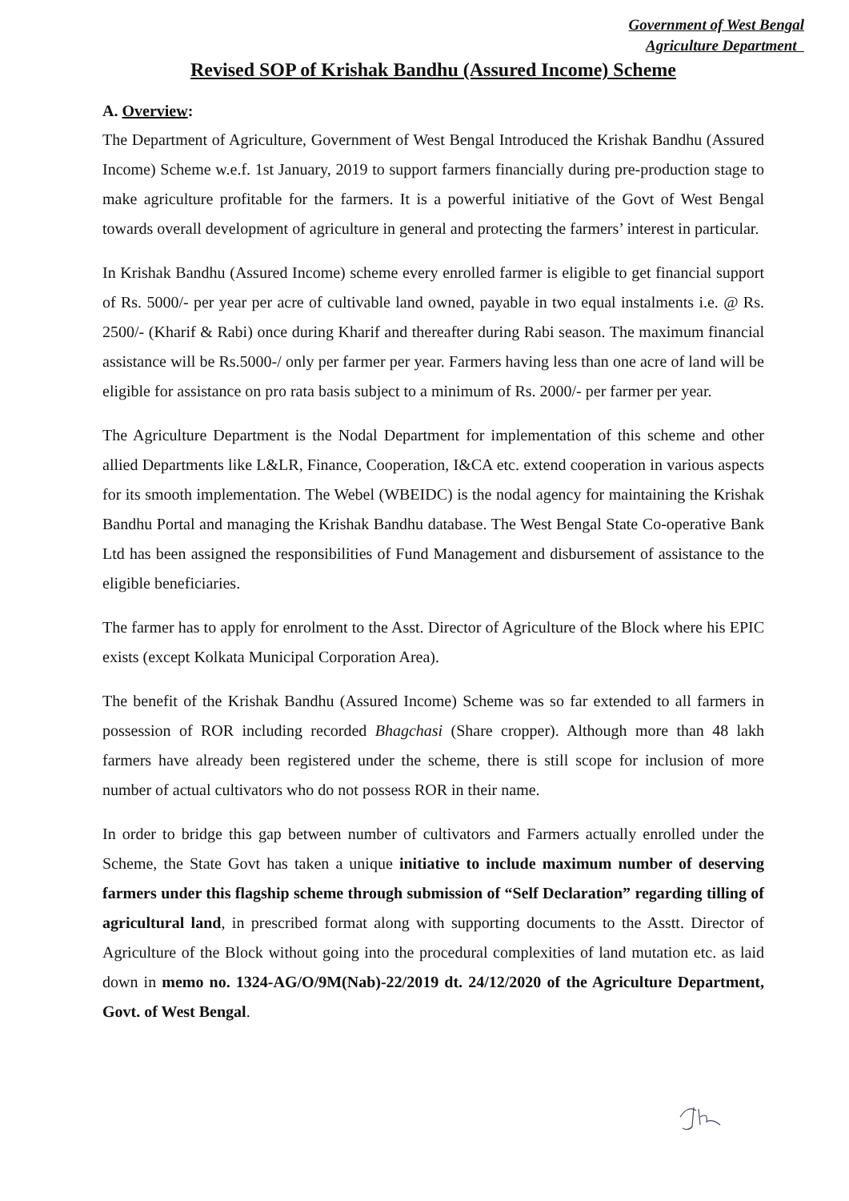Government of West Bengal
Agriculture Department
Revised SOP of Krishak Bandhu (Assured Income) Scheme
A. Overview:
The Department of Agriculture, Government of West Bengal Introduced the Krishak Bandhu (Assured Income) Scheme w.e.f. 1st January, 2019 to support farmers financially during pre-production stage to make agriculture profitable for the farmers. It is a powerful initiative of the Govt of West Bengal towards overall development of agriculture in general and protecting the farmers’ interest in particular.
In Krishak Bandhu (Assured Income) scheme every enrolled farmer is eligible to get financial support of Rs. 5000/- per year per acre of cultivable land owned, payable in two equal instalments i.e. @ Rs. 2500/- (Kharif & Rabi) once during Kharif and thereafter during Rabi season. The maximum financial assistance will be Rs.5000-/ only per farmer per year. Farmers having less than one acre of land will be eligible for assistance on pro rata basis subject to a minimum of Rs. 2000/- per farmer per year.
The Agriculture Department is the Nodal Department for implementation of this scheme and other allied Departments like L&LR, Finance, Cooperation, I&CA etc. extend cooperation in various aspects for its smooth implementation. The Webel (WBEIDC) is the nodal agency for maintaining the Krishak Bandhu Portal and managing the Krishak Bandhu database. The West Bengal State Co-operative Bank Ltd has been assigned the responsibilities of Fund Management and disbursement of assistance to the eligible beneficiaries.
The farmer has to apply for enrolment to the Asst. Director of Agriculture of the Block where his EPIC exists (except Kolkata Municipal Corporation Area).
The benefit of the Krishak Bandhu (Assured Income) Scheme was so far extended to all farmers in possession of ROR including recorded Bhagchasi (Share cropper). Although more than 48 lakh farmers have already been registered under the scheme, there is still scope for inclusion of more number of actual cultivators who do not possess ROR in their name.
In order to bridge this gap between number of cultivators and Farmers actually enrolled under the Scheme, the State Govt has taken a unique initiative to include maximum number of deserving farmers under this flagship scheme through submission of “Self Declaration” regarding tilling of agricultural land, in prescribed format along with supporting documents to the Asstt. Director of Agriculture of the Block without going into the procedural complexities of land mutation etc. as laid down in memo no. 1324-AG/O/9M(Nab)-22/2019 dt. 24/12/2020 of the Agriculture Department, Govt. of West Bengal.